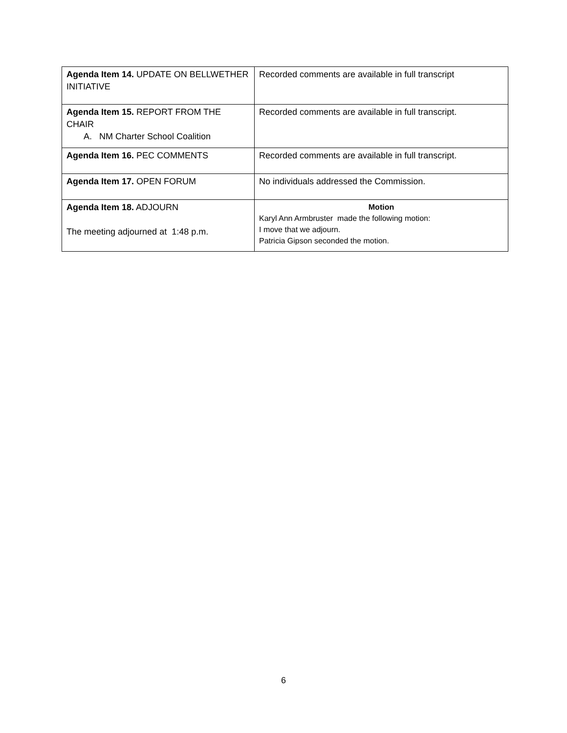| Agenda Item 14. UPDATE ON BELLWETHER INITIATIVE | Recorded comments are available in full transcript |
| Agenda Item 15. REPORT FROM THE CHAIR A. NM Charter School Coalition | Recorded comments are available in full transcript. |
| Agenda Item 16. PEC COMMENTS | Recorded comments are available in full transcript. |
| Agenda Item 17. OPEN FORUM | No individuals addressed the Commission. |
| Agenda Item 18. ADJOURN The meeting adjourned at 1:48 p.m. | Motion Karyl Ann Armbruster made the following motion: I move that we adjourn. Patricia Gipson seconded the motion. |
6